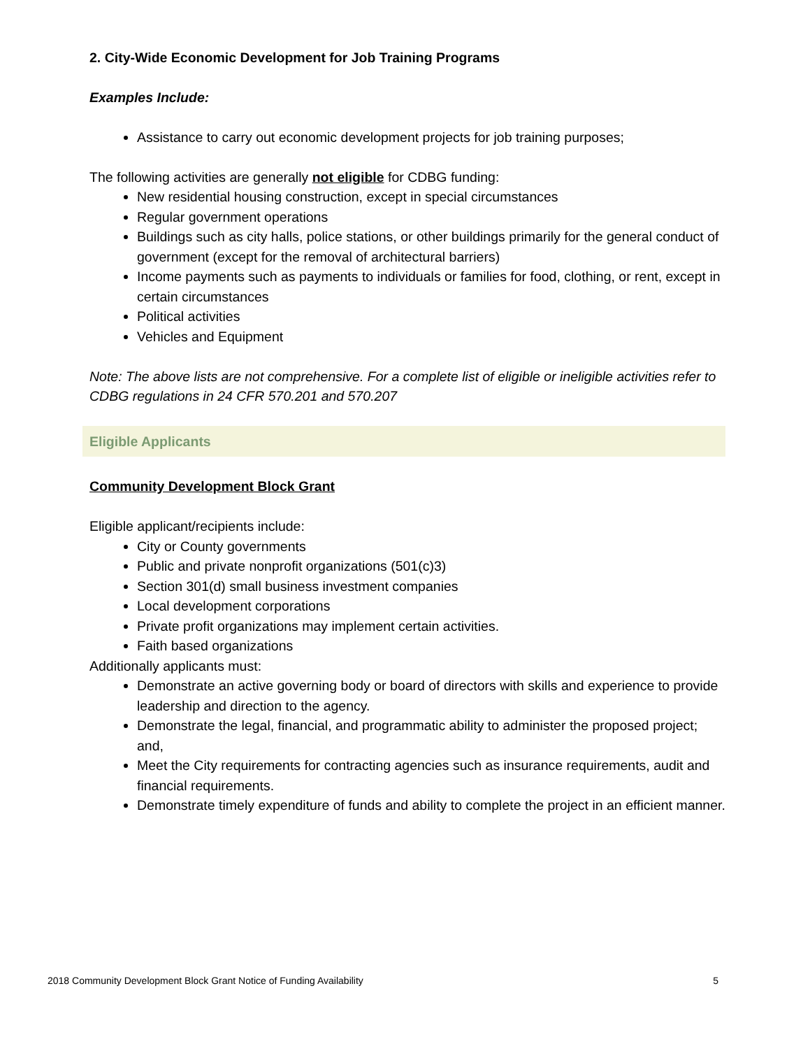2. City-Wide Economic Development for Job Training Programs
Examples Include:
Assistance to carry out economic development projects for job training purposes;
The following activities are generally not eligible for CDBG funding:
New residential housing construction, except in special circumstances
Regular government operations
Buildings such as city halls, police stations, or other buildings primarily for the general conduct of government (except for the removal of architectural barriers)
Income payments such as payments to individuals or families for food, clothing, or rent, except in certain circumstances
Political activities
Vehicles and Equipment
Note: The above lists are not comprehensive. For a complete list of eligible or ineligible activities refer to CDBG regulations in 24 CFR 570.201 and 570.207
Eligible Applicants
Community Development Block Grant
Eligible applicant/recipients include:
City or County governments
Public and private nonprofit organizations (501(c)3)
Section 301(d) small business investment companies
Local development corporations
Private profit organizations may implement certain activities.
Faith based organizations
Additionally applicants must:
Demonstrate an active governing body or board of directors with skills and experience to provide leadership and direction to the agency.
Demonstrate the legal, financial, and programmatic ability to administer the proposed project; and,
Meet the City requirements for contracting agencies such as insurance requirements, audit and financial requirements.
Demonstrate timely expenditure of funds and ability to complete the project in an efficient manner.
2018 Community Development Block Grant Notice of Funding Availability 5